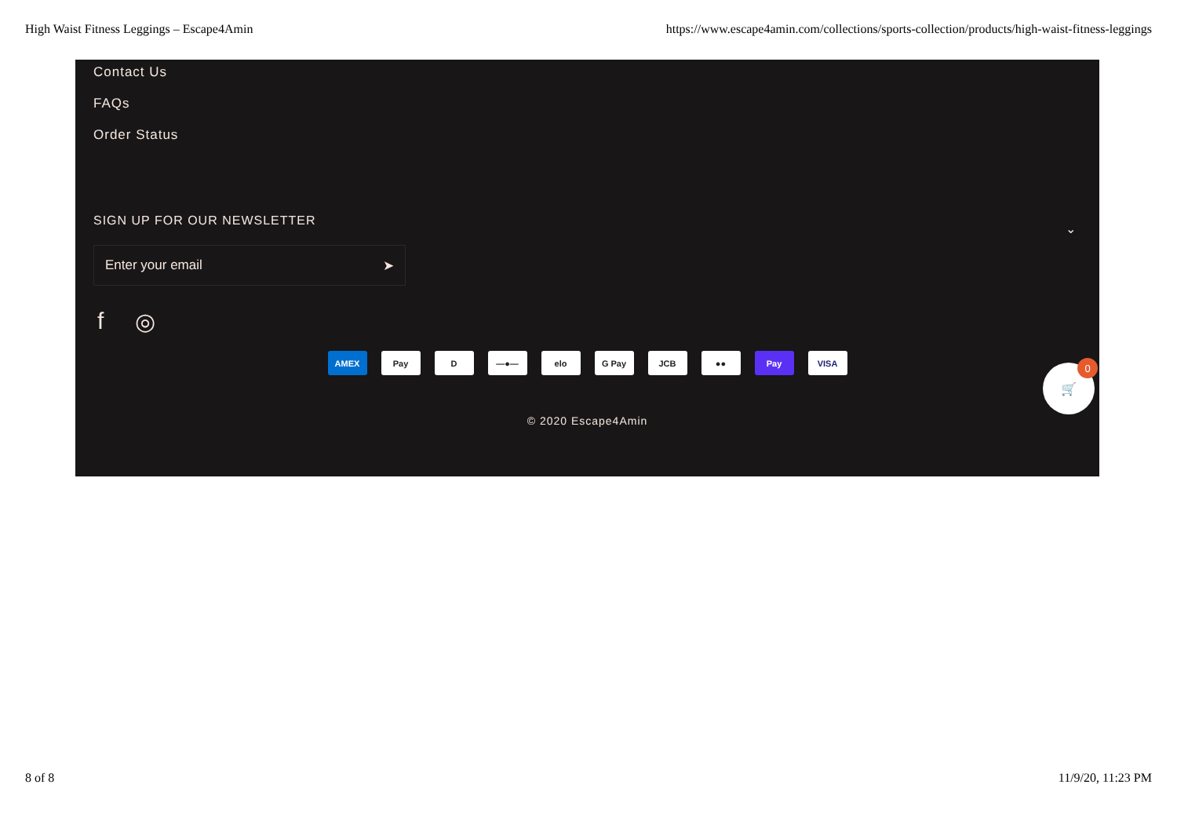High Waist Fitness Leggings – Escape4Amin https://www.escape4amin.com/collections/sports-collection/products/high-waist-fitness-leggings
Contact Us
FAQs
Order Status
⌄
SIGN UP FOR OUR NEWSLETTER
Enter your email ➤
f ◎
AMEX Pay D —●— elo G Pay JCB ●● Pay VISA
© 2020 Escape4Amin
🛒
0
8 of 8 11/9/20, 11:23 PM